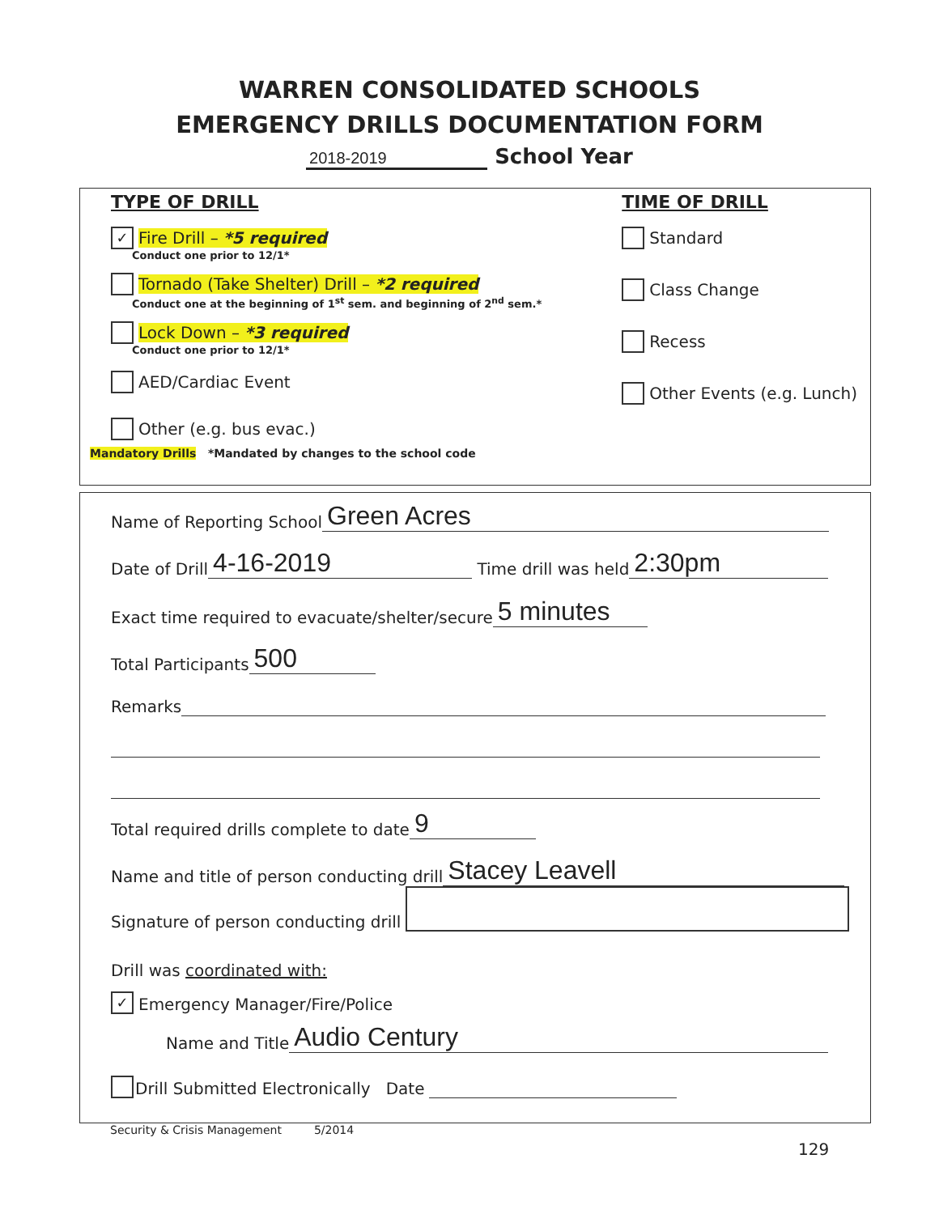WARREN CONSOLIDATED SCHOOLS
EMERGENCY DRILLS DOCUMENTATION FORM
2018-2019 School Year
TYPE OF DRILL
✓ Fire Drill – *5 required
Conduct one prior to 12/1*
Tornado (Take Shelter) Drill – *2 required
Conduct one at the beginning of 1<sup>st</sup> sem. and beginning of 2<sup>nd</sup> sem.*
Lock Down – *3 required
Conduct one prior to 12/1*
AED/Cardiac Event
Other (e.g. bus evac.)
TIME OF DRILL
Standard
Class Change
Recess
Other Events (e.g. Lunch)
Mandatory Drills *Mandated by changes to the school code
Name of Reporting School Green Acres
Date of Drill 4-16-2019 Time drill was held 2:30pm
Exact time required to evacuate/shelter/secure 5 minutes
Total Participants 500
Remarks
Total required drills complete to date 9
Name and title of person conducting drill Stacey Leavell
Signature of person conducting drill
Drill was coordinated with:
✓ Emergency Manager/Fire/Police
Name and Title Audio Century
Drill Submitted Electronically Date
Security & Crisis Management 5/2014
129